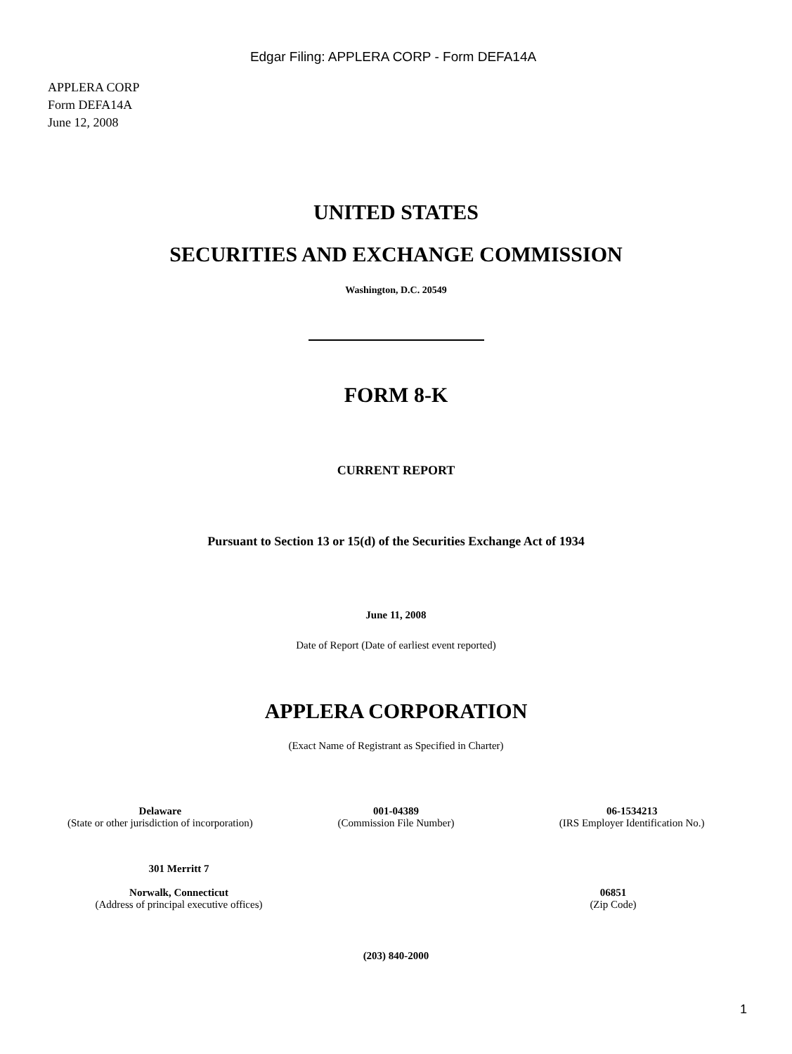Edgar Filing: APPLERA CORP - Form DEFA14A
APPLERA CORP
Form DEFA14A
June 12, 2008
UNITED STATES
SECURITIES AND EXCHANGE COMMISSION
Washington, D.C. 20549
FORM 8-K
CURRENT REPORT
Pursuant to Section 13 or 15(d) of the Securities Exchange Act of 1934
June 11, 2008
Date of Report (Date of earliest event reported)
APPLERA CORPORATION
(Exact Name of Registrant as Specified in Charter)
Delaware
(State or other jurisdiction of incorporation)
001-04389
(Commission File Number)
06-1534213
(IRS Employer Identification No.)
301 Merritt 7
Norwalk, Connecticut
(Address of principal executive offices)
06851
(Zip Code)
(203) 840-2000
1